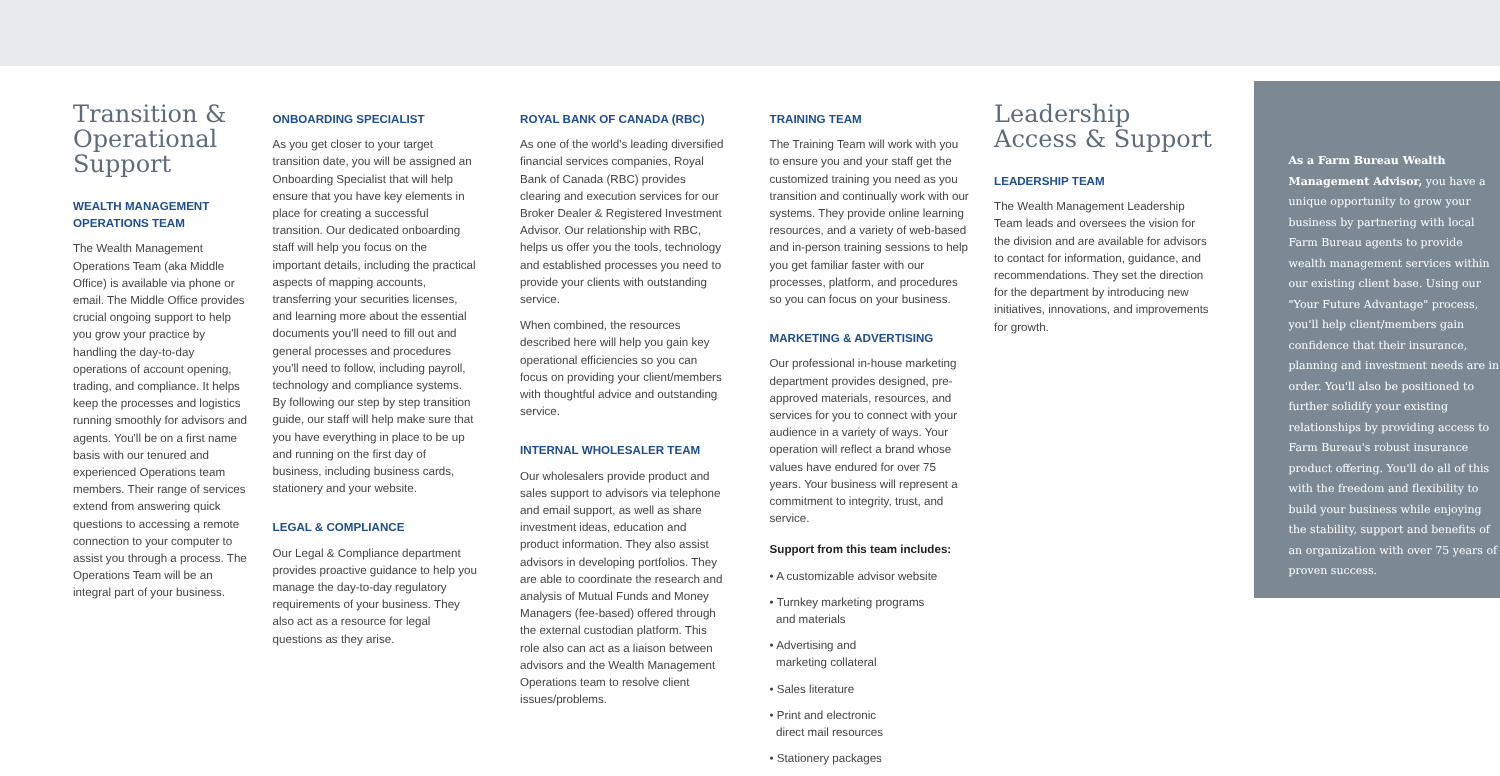Transition & Operational Support
WEALTH MANAGEMENT OPERATIONS TEAM
The Wealth Management Operations Team (aka Middle Office) is available via phone or email. The Middle Office provides crucial ongoing support to help you grow your practice by handling the day-to-day operations of account opening, trading, and compliance. It helps keep the processes and logistics running smoothly for advisors and agents. You'll be on a first name basis with our tenured and experienced Operations team members. Their range of services extend from answering quick questions to accessing a remote connection to your computer to assist you through a process. The Operations Team will be an integral part of your business.
ONBOARDING SPECIALIST
As you get closer to your target transition date, you will be assigned an Onboarding Specialist that will help ensure that you have key elements in place for creating a successful transition. Our dedicated onboarding staff will help you focus on the important details, including the practical aspects of mapping accounts, transferring your securities licenses, and learning more about the essential documents you'll need to fill out and general processes and procedures you'll need to follow, including payroll, technology and compliance systems. By following our step by step transition guide, our staff will help make sure that you have everything in place to be up and running on the first day of business, including business cards, stationery and your website.
LEGAL & COMPLIANCE
Our Legal & Compliance department provides proactive guidance to help you manage the day-to-day regulatory requirements of your business. They also act as a resource for legal questions as they arise.
ROYAL BANK OF CANADA (RBC)
As one of the world's leading diversified financial services companies, Royal Bank of Canada (RBC) provides clearing and execution services for our Broker Dealer & Registered Investment Advisor. Our relationship with RBC, helps us offer you the tools, technology and established processes you need to provide your clients with outstanding service.
When combined, the resources described here will help you gain key operational efficiencies so you can focus on providing your client/members with thoughtful advice and outstanding service.
INTERNAL WHOLESALER TEAM
Our wholesalers provide product and sales support to advisors via telephone and email support, as well as share investment ideas, education and product information. They also assist advisors in developing portfolios. They are able to coordinate the research and analysis of Mutual Funds and Money Managers (fee-based) offered through the external custodian platform. This role also can act as a liaison between advisors and the Wealth Management Operations team to resolve client issues/problems.
TRAINING TEAM
The Training Team will work with you to ensure you and your staff get the customized training you need as you transition and continually work with our systems. They provide online learning resources, and a variety of web-based and in-person training sessions to help you get familiar faster with our processes, platform, and procedures so you can focus on your business.
MARKETING & ADVERTISING
Our professional in-house marketing department provides designed, pre-approved materials, resources, and services for you to connect with your audience in a variety of ways. Your operation will reflect a brand whose values have endured for over 75 years. Your business will represent a commitment to integrity, trust, and service.
Support from this team includes:
• A customizable advisor website
• Turnkey marketing programs
and materials
• Advertising and
marketing collateral
• Sales literature
• Print and electronic
direct mail resources
• Stationery packages
Leadership Access & Support
LEADERSHIP TEAM
The Wealth Management Leadership Team leads and oversees the vision for the division and are available for advisors to contact for information, guidance, and recommendations. They set the direction for the department by introducing new initiatives, innovations, and improvements for growth.
As a Farm Bureau Wealth Management Advisor, you have a unique opportunity to grow your business by partnering with local Farm Bureau agents to provide wealth management services within our existing client base. Using our "Your Future Advantage" process, you'll help client/members gain confidence that their insurance, planning and investment needs are in order. You'll also be positioned to further solidify your existing relationships by providing access to Farm Bureau's robust insurance product offering. You'll do all of this with the freedom and flexibility to build your business while enjoying the stability, support and benefits of an organization with over 75 years of proven success.